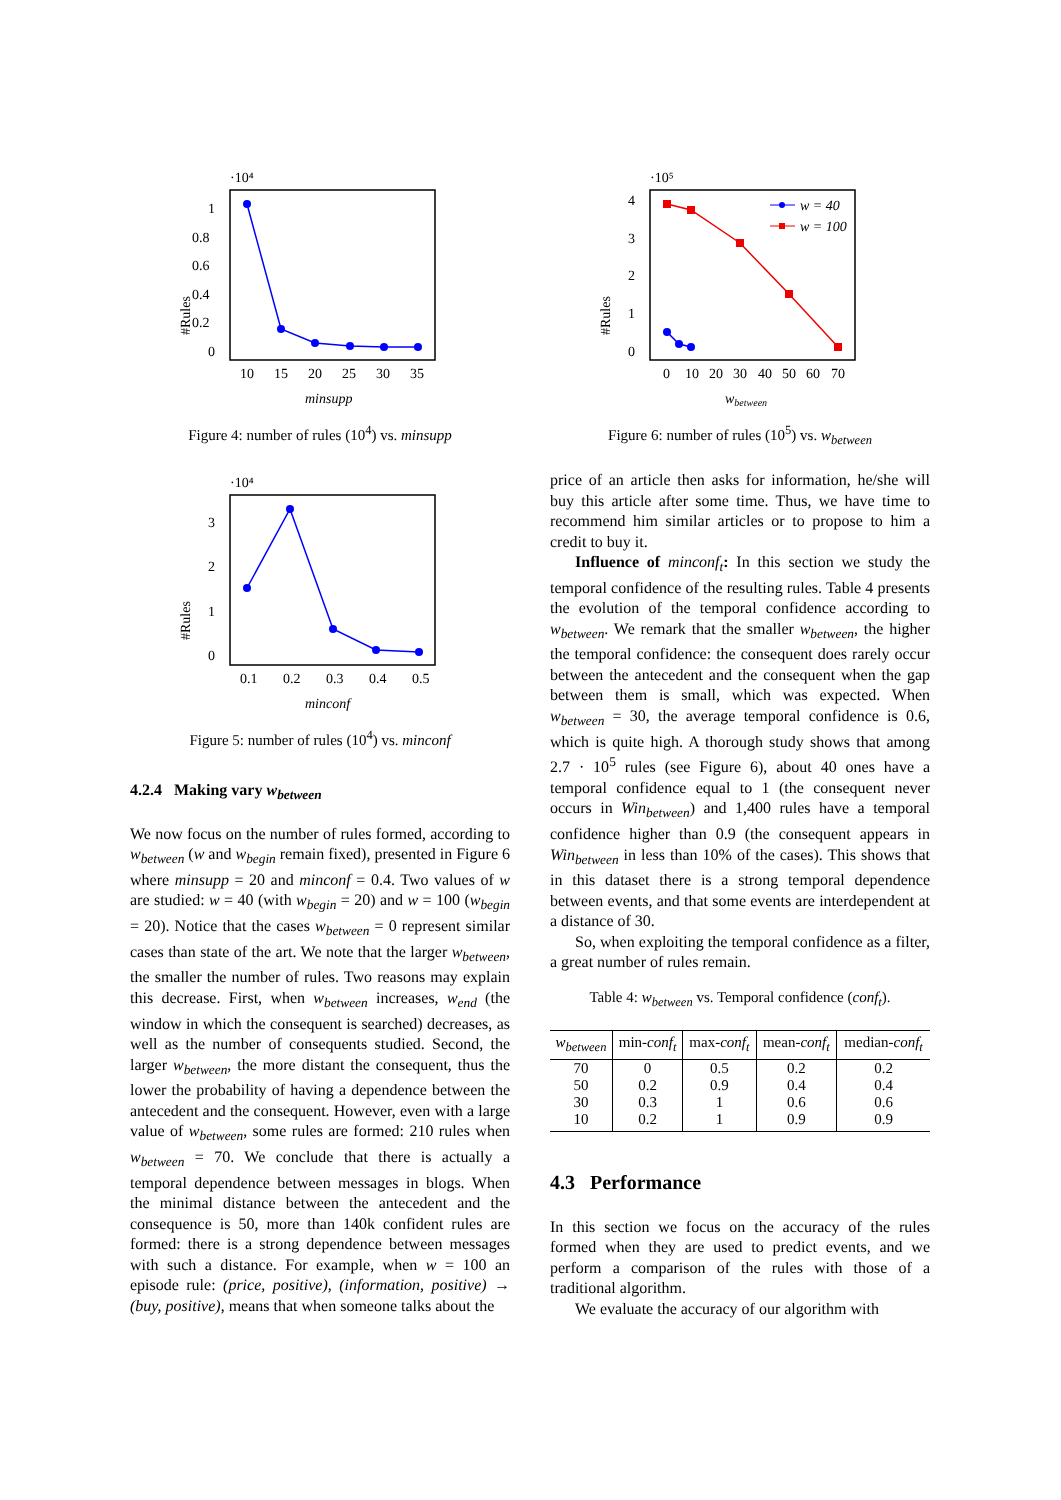·10⁴
#Rules
1
0.8
0.6
0.4
0.2
0
10
15
20
25
30
35
minsupp
Figure 4: number of rules (10<sup>4</sup>) vs. minsupp
·10⁴
#Rules
3
2
1
0
0.1
0.2
0.3
0.4
0.5
minconf
Figure 5: number of rules (10<sup>4</sup>) vs. minconf
4.2.4 Making vary w<sub>between</sub>
We now focus on the number of rules formed, according to w<sub>between</sub> (w and w<sub>begin</sub> remain fixed), presented in Figure 6 where minsupp = 20 and minconf = 0.4. Two values of w are studied: w = 40 (with w<sub>begin</sub> = 20) and w = 100 (w<sub>begin</sub> = 20). Notice that the cases w<sub>between</sub> = 0 represent similar cases than state of the art. We note that the larger w<sub>between</sub>, the smaller the number of rules. Two reasons may explain this decrease. First, when w<sub>between</sub> increases, w<sub>end</sub> (the window in which the consequent is searched) decreases, as well as the number of consequents studied. Second, the larger w<sub>between</sub>, the more distant the consequent, thus the lower the probability of having a dependence between the antecedent and the consequent. However, even with a large value of w<sub>between</sub>, some rules are formed: 210 rules when w<sub>between</sub> = 70. We conclude that there is actually a temporal dependence between messages in blogs. When the minimal distance between the antecedent and the consequence is 50, more than 140k confident rules are formed: there is a strong dependence between messages with such a distance. For example, when w = 100 an episode rule: (price, positive), (information, positive) → (buy, positive), means that when someone talks about the
·10⁵
#Rules
4
3
2
1
0
0
10
20
30
40
50
60
70
w = 40
w = 100
wbetween
Figure 6: number of rules (10<sup>5</sup>) vs. w<sub>between</sub>
price of an article then asks for information, he/she will buy this article after some time. Thus, we have time to recommend him similar articles or to propose to him a credit to buy it.
Influence of minconf<sub>t</sub>: In this section we study the temporal confidence of the resulting rules. Table 4 presents the evolution of the temporal confidence according to w<sub>between</sub>. We remark that the smaller w<sub>between</sub>, the higher the temporal confidence: the consequent does rarely occur between the antecedent and the consequent when the gap between them is small, which was expected. When w<sub>between</sub> = 30, the average temporal confidence is 0.6, which is quite high. A thorough study shows that among 2.7 · 10<sup>5</sup> rules (see Figure 6), about 40 ones have a temporal confidence equal to 1 (the consequent never occurs in Win<sub>between</sub>) and 1,400 rules have a temporal confidence higher than 0.9 (the consequent appears in Win<sub>between</sub> in less than 10% of the cases). This shows that in this dataset there is a strong temporal dependence between events, and that some events are interdependent at a distance of 30.
So, when exploiting the temporal confidence as a filter, a great number of rules remain.
Table 4: w<sub>between</sub> vs. Temporal confidence (conf<sub>t</sub>).
| w<sub>between</sub> | min- conf<sub>t</sub> | max- conf<sub>t</sub> | mean- conf<sub>t</sub> | median- conf<sub>t</sub> |
| --- | --- | --- | --- | --- |
| 70 | 0 | 0.5 | 0.2 | 0.2 |
| 50 | 0.2 | 0.9 | 0.4 | 0.4 |
| 30 | 0.3 | 1 | 0.6 | 0.6 |
| 10 | 0.2 | 1 | 0.9 | 0.9 |
4.3 Performance
In this section we focus on the accuracy of the rules formed when they are used to predict events, and we perform a comparison of the rules with those of a traditional algorithm.
We evaluate the accuracy of our algorithm with